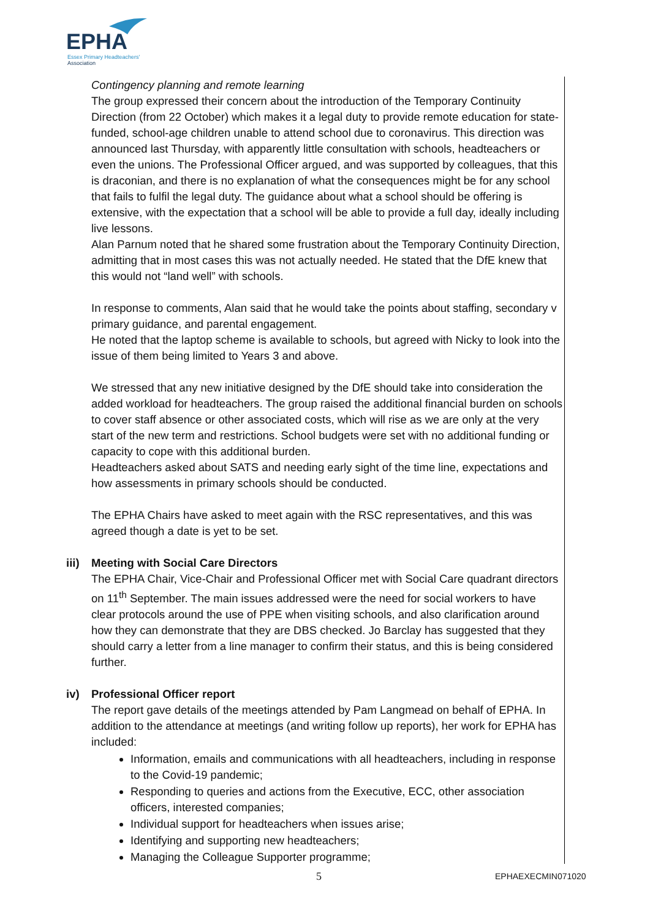EPHA
Essex Primary Headteachers'
Association
Contingency planning and remote learning
The group expressed their concern about the introduction of the Temporary Continuity Direction (from 22 October) which makes it a legal duty to provide remote education for state-funded, school-age children unable to attend school due to coronavirus. This direction was announced last Thursday, with apparently little consultation with schools, headteachers or even the unions. The Professional Officer argued, and was supported by colleagues, that this is draconian, and there is no explanation of what the consequences might be for any school that fails to fulfil the legal duty. The guidance about what a school should be offering is extensive, with the expectation that a school will be able to provide a full day, ideally including live lessons.
Alan Parnum noted that he shared some frustration about the Temporary Continuity Direction, admitting that in most cases this was not actually needed. He stated that the DfE knew that this would not “land well” with schools.
In response to comments, Alan said that he would take the points about staffing, secondary v primary guidance, and parental engagement.
He noted that the laptop scheme is available to schools, but agreed with Nicky to look into the issue of them being limited to Years 3 and above.
We stressed that any new initiative designed by the DfE should take into consideration the added workload for headteachers. The group raised the additional financial burden on schools to cover staff absence or other associated costs, which will rise as we are only at the very start of the new term and restrictions. School budgets were set with no additional funding or capacity to cope with this additional burden.
Headteachers asked about SATS and needing early sight of the time line, expectations and how assessments in primary schools should be conducted.
The EPHA Chairs have asked to meet again with the RSC representatives, and this was agreed though a date is yet to be set.
iii) Meeting with Social Care Directors
The EPHA Chair, Vice-Chair and Professional Officer met with Social Care quadrant directors on 11<sup>th</sup> September. The main issues addressed were the need for social workers to have clear protocols around the use of PPE when visiting schools, and also clarification around how they can demonstrate that they are DBS checked. Jo Barclay has suggested that they should carry a letter from a line manager to confirm their status, and this is being considered further.
iv) Professional Officer report
The report gave details of the meetings attended by Pam Langmead on behalf of EPHA. In addition to the attendance at meetings (and writing follow up reports), her work for EPHA has included:
Information, emails and communications with all headteachers, including in response to the Covid-19 pandemic;
Responding to queries and actions from the Executive, ECC, other association officers, interested companies;
Individual support for headteachers when issues arise;
Identifying and supporting new headteachers;
Managing the Colleague Supporter programme;
5 EPHAEXECMIN071020